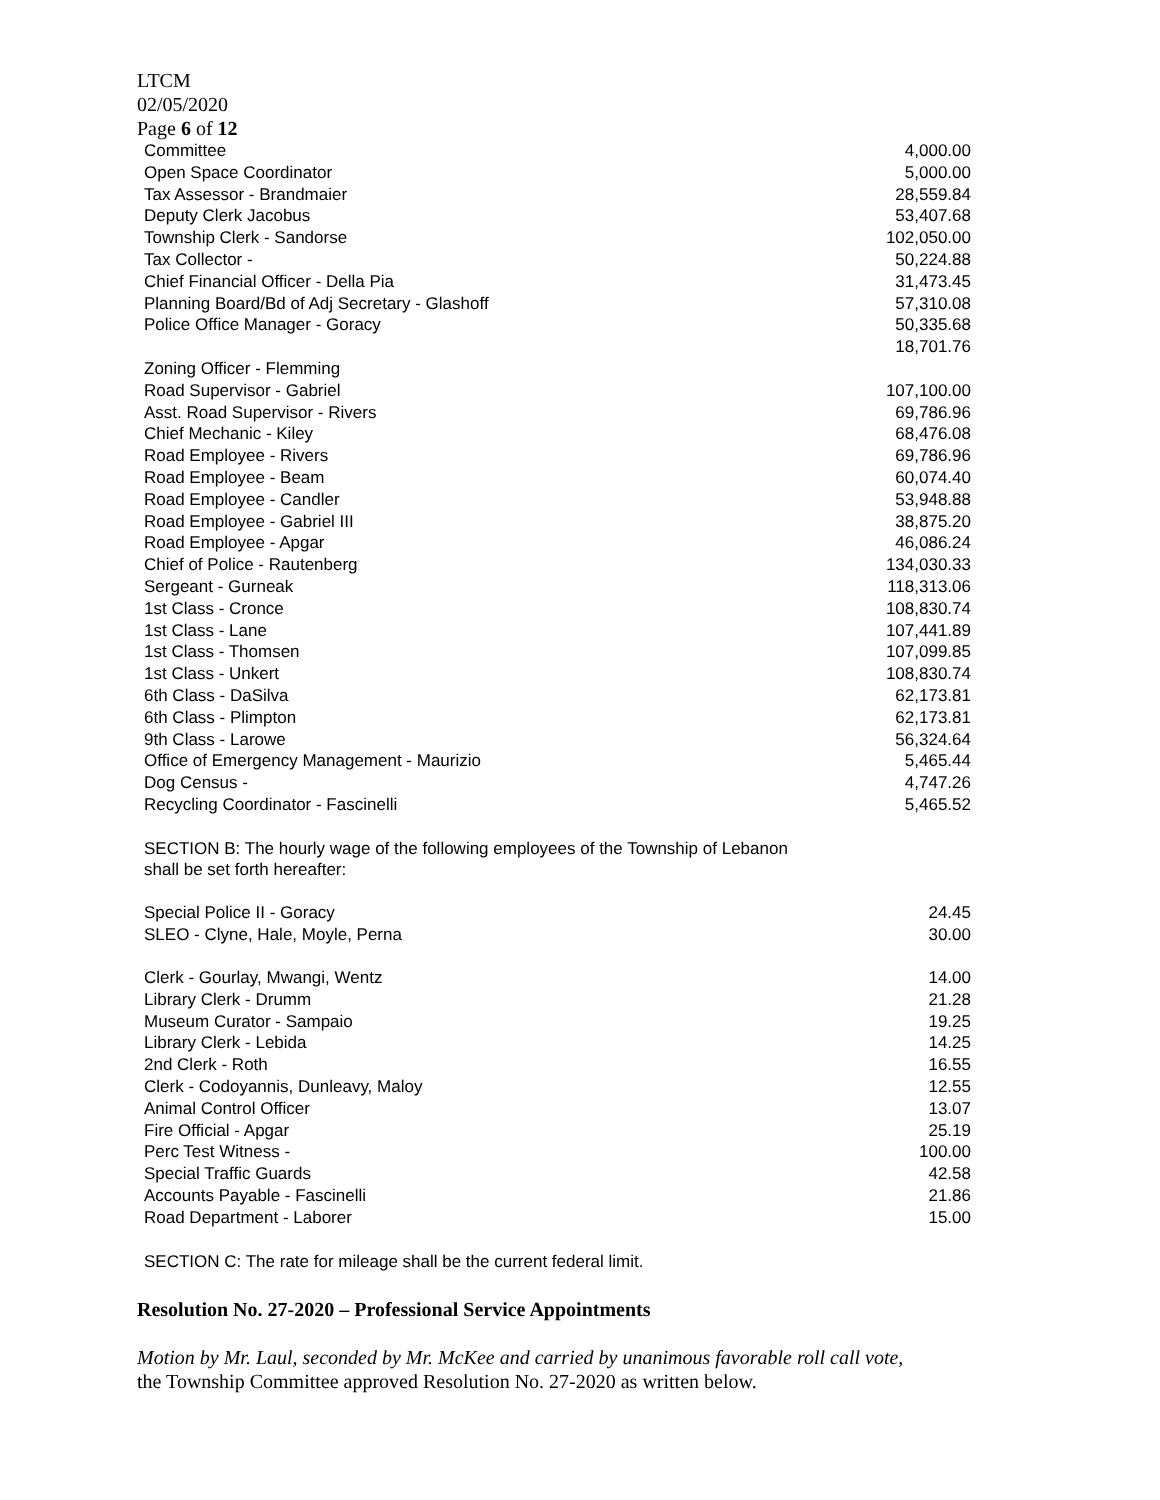LTCM
02/05/2020
Page 6 of 12
| Committee | 4,000.00 |
| Open Space Coordinator | 5,000.00 |
| Tax Assessor - Brandmaier | 28,559.84 |
| Deputy Clerk Jacobus | 53,407.68 |
| Township Clerk - Sandorse | 102,050.00 |
| Tax Collector - | 50,224.88 |
| Chief Financial Officer - Della Pia | 31,473.45 |
| Planning Board/Bd of Adj Secretary - Glashoff | 57,310.08 |
| Police Office Manager - Goracy | 50,335.68 |
| | 18,701.76 |
| Zoning Officer - Flemming | |
| Road Supervisor - Gabriel | 107,100.00 |
| Asst. Road Supervisor - Rivers | 69,786.96 |
| Chief Mechanic - Kiley | 68,476.08 |
| Road Employee - Rivers | 69,786.96 |
| Road Employee - Beam | 60,074.40 |
| Road Employee - Candler | 53,948.88 |
| Road Employee - Gabriel III | 38,875.20 |
| Road Employee - Apgar | 46,086.24 |
| Chief of Police - Rautenberg | 134,030.33 |
| Sergeant - Gurneak | 118,313.06 |
| 1st Class - Cronce | 108,830.74 |
| 1st Class - Lane | 107,441.89 |
| 1st Class - Thomsen | 107,099.85 |
| 1st Class - Unkert | 108,830.74 |
| 6th Class - DaSilva | 62,173.81 |
| 6th Class - Plimpton | 62,173.81 |
| 9th Class - Larowe | 56,324.64 |
| Office of Emergency Management - Maurizio | 5,465.44 |
| Dog Census - | 4,747.26 |
| Recycling Coordinator - Fascinelli | 5,465.52 |
SECTION B: The hourly wage of the following employees of the Township of Lebanon
shall be set forth hereafter:
| Special Police II - Goracy | 24.45 |
| SLEO - Clyne, Hale, Moyle, Perna | 30.00 |
| Clerk - Gourlay, Mwangi, Wentz | 14.00 |
| Library Clerk - Drumm | 21.28 |
| Museum Curator - Sampaio | 19.25 |
| Library Clerk - Lebida | 14.25 |
| 2nd Clerk - Roth | 16.55 |
| Clerk - Codoyannis, Dunleavy, Maloy | 12.55 |
| Animal Control Officer | 13.07 |
| Fire Official - Apgar | 25.19 |
| Perc Test Witness - | 100.00 |
| Special Traffic Guards | 42.58 |
| Accounts Payable - Fascinelli | 21.86 |
| Road Department - Laborer | 15.00 |
SECTION C: The rate for mileage shall be the current federal limit.
Resolution No. 27-2020 – Professional Service Appointments
Motion by Mr. Laul, seconded by Mr. McKee and carried by unanimous favorable roll call vote,
the Township Committee approved Resolution No. 27-2020 as written below.